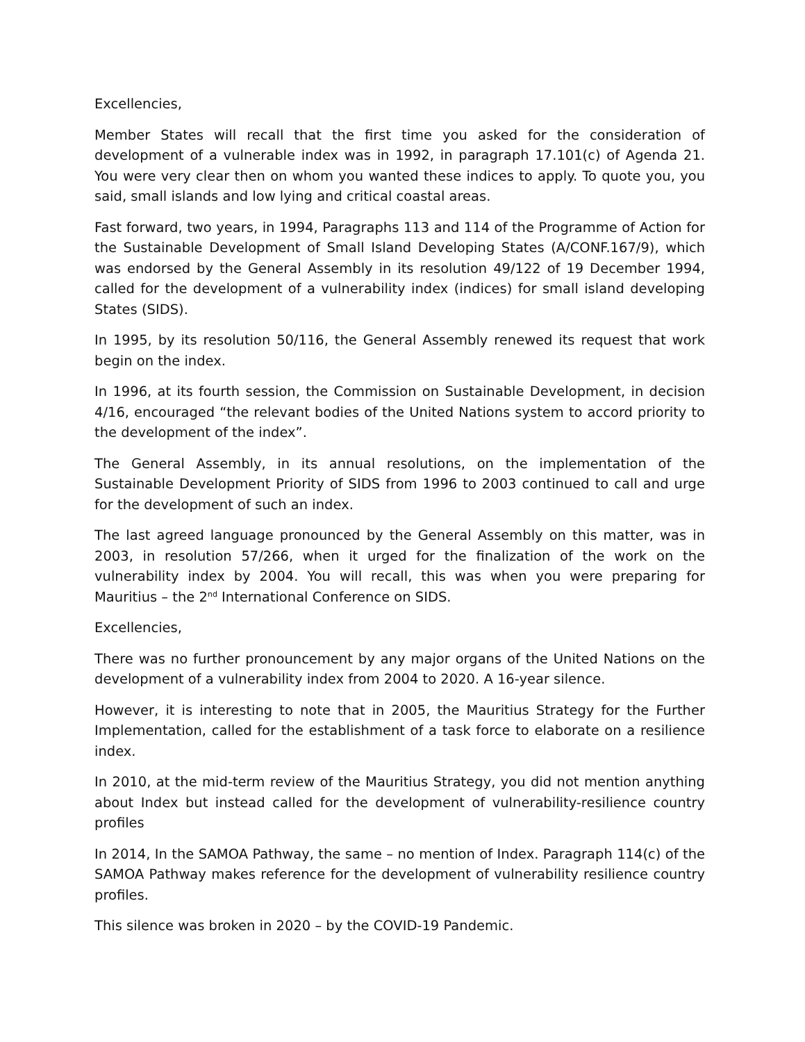Excellencies,
Member States will recall that the first time you asked for the consideration of development of a vulnerable index was in 1992, in paragraph 17.101(c) of Agenda 21. You were very clear then on whom you wanted these indices to apply. To quote you, you said, small islands and low lying and critical coastal areas.
Fast forward, two years, in 1994, Paragraphs 113 and 114 of the Programme of Action for the Sustainable Development of Small Island Developing States (A/CONF.167/9), which was endorsed by the General Assembly in its resolution 49/122 of 19 December 1994, called for the development of a vulnerability index (indices) for small island developing States (SIDS).
In 1995, by its resolution 50/116, the General Assembly renewed its request that work begin on the index.
In 1996, at its fourth session, the Commission on Sustainable Development, in decision 4/16, encouraged “the relevant bodies of the United Nations system to accord priority to the development of the index”.
The General Assembly, in its annual resolutions, on the implementation of the Sustainable Development Priority of SIDS from 1996 to 2003 continued to call and urge for the development of such an index.
The last agreed language pronounced by the General Assembly on this matter, was in 2003, in resolution 57/266, when it urged for the finalization of the work on the vulnerability index by 2004. You will recall, this was when you were preparing for Mauritius – the 2<sup>nd</sup> International Conference on SIDS.
Excellencies,
There was no further pronouncement by any major organs of the United Nations on the development of a vulnerability index from 2004 to 2020. A 16-year silence.
However, it is interesting to note that in 2005, the Mauritius Strategy for the Further Implementation, called for the establishment of a task force to elaborate on a resilience index.
In 2010, at the mid-term review of the Mauritius Strategy, you did not mention anything about Index but instead called for the development of vulnerability-resilience country profiles
In 2014, In the SAMOA Pathway, the same – no mention of Index. Paragraph 114(c) of the SAMOA Pathway makes reference for the development of vulnerability resilience country profiles.
This silence was broken in 2020 – by the COVID-19 Pandemic.